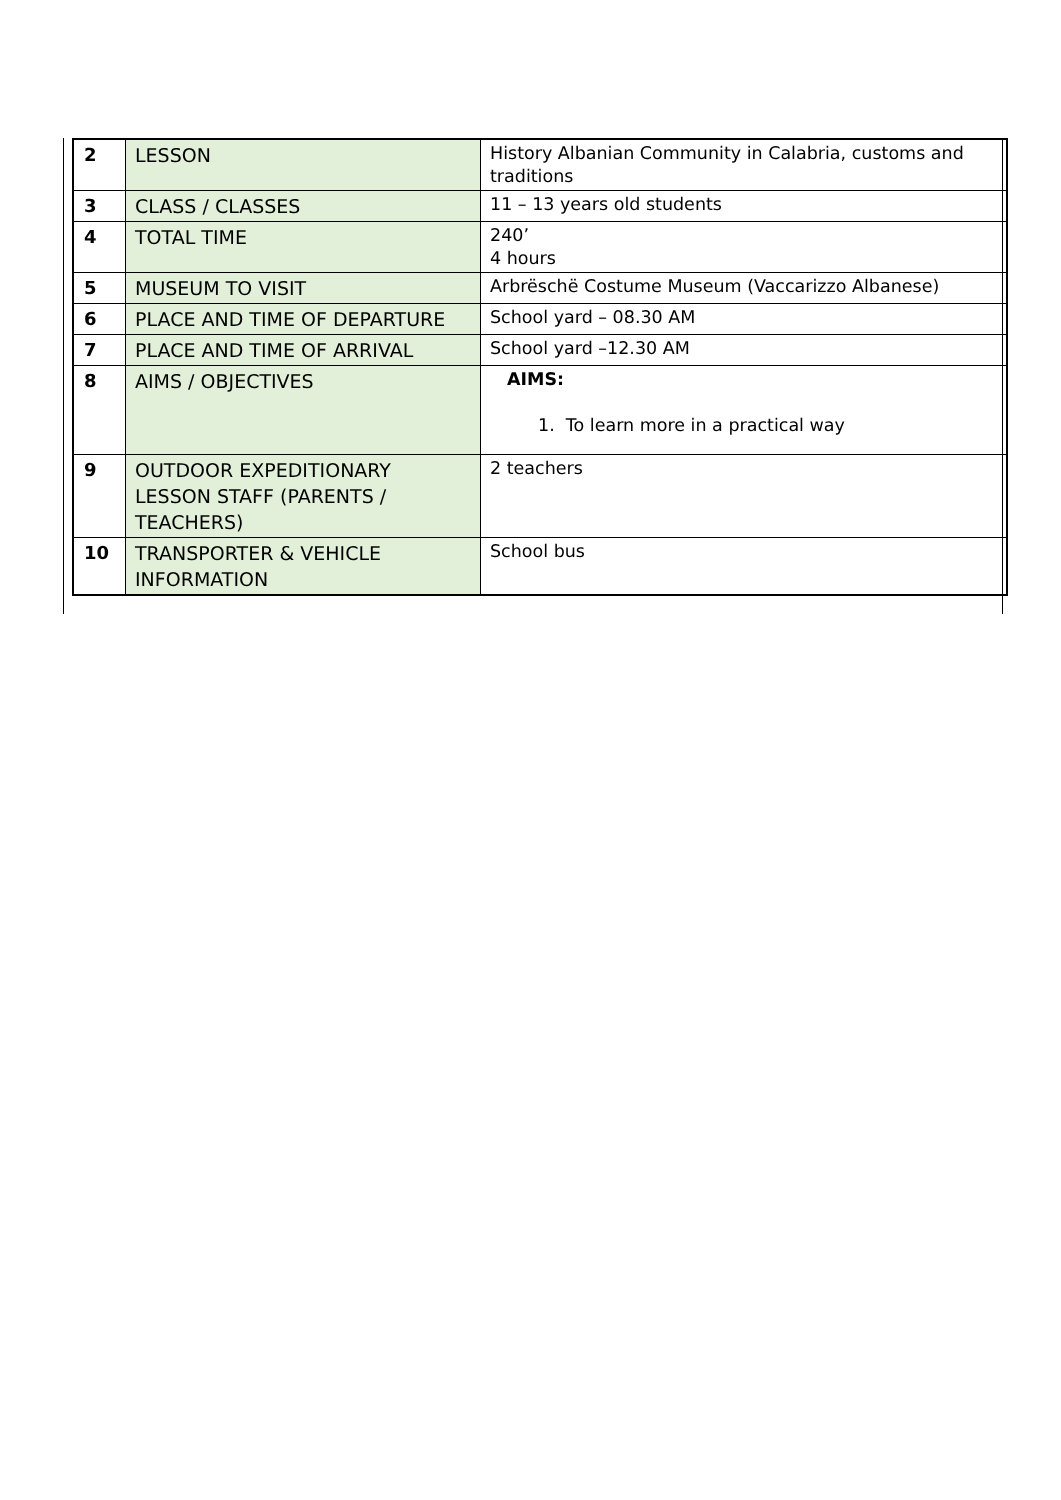| 2 | LESSON | History Albanian Community in Calabria, customs and traditions |
| 3 | CLASS / CLASSES | 11 – 13 years old students |
| 4 | TOTAL TIME | 240’ 4 hours |
| 5 | MUSEUM TO VISIT | Arbrëschë Costume Museum (Vaccarizzo Albanese) |
| 6 | PLACE AND TIME OF DEPARTURE | School yard – 08.30 AM |
| 7 | PLACE AND TIME OF ARRIVAL | School yard –12.30 AM |
| 8 | AIMS / OBJECTIVES | AIMS: 1. To learn more in a practical way |
| 9 | OUTDOOR EXPEDITIONARY LESSON STAFF (PARENTS / TEACHERS) | 2 teachers |
| 10 | TRANSPORTER & VEHICLE INFORMATION | School bus |